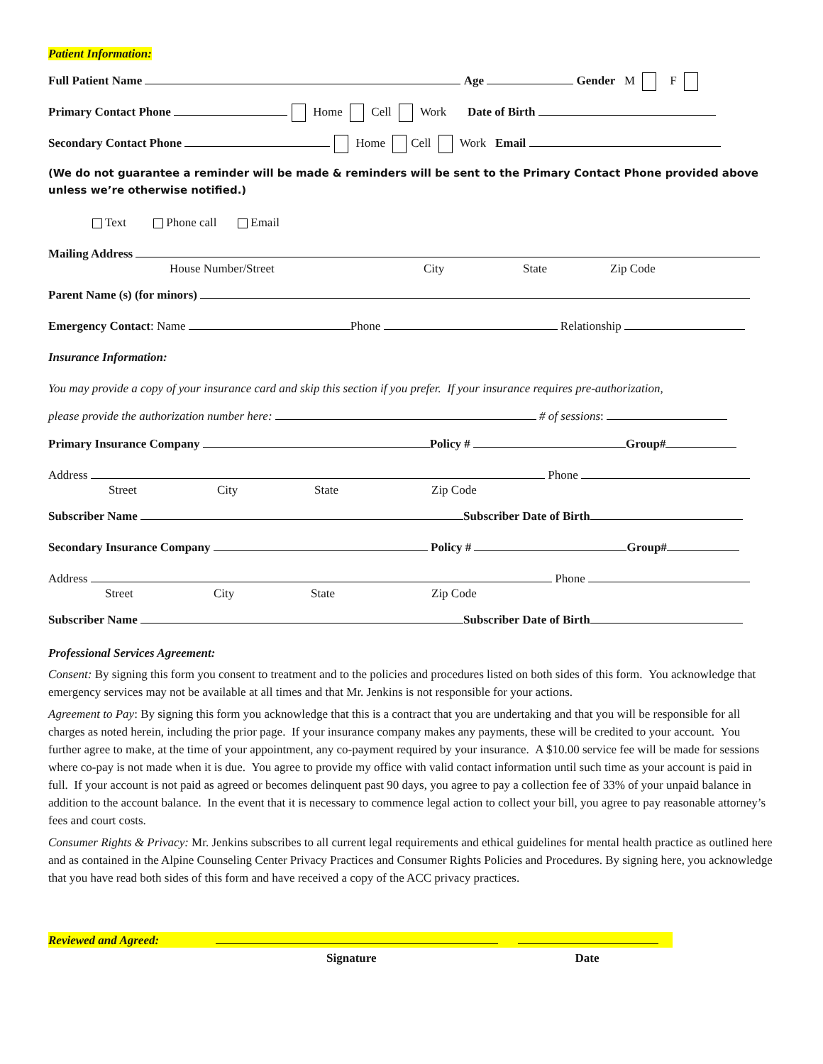Patient Information:
Full Patient Name Age Gender M F
Primary Contact Phone Home Cell Work Date of Birth
Secondary Contact Phone Home Cell Work Email
(We do not guarantee a reminder will be made & reminders will be sent to the Primary Contact Phone provided above unless we’re otherwise notified.)
Text Phone call Email
Mailing Address
House Number/Street City State Zip Code
Parent Name (s) (for minors)
Emergency Contact: Name Phone Relationship
Insurance Information:
You may provide a copy of your insurance card and skip this section if you prefer. If your insurance requires pre-authorization,
please provide the authorization number here: # of sessions:
Primary Insurance Company Policy # Group#
Address Phone
Street City State Zip Code
Subscriber Name Subscriber Date of Birth
Secondary Insurance Company Policy # Group#
Address Phone
Street City State Zip Code
Subscriber Name Subscriber Date of Birth
Professional Services Agreement:
Consent: By signing this form you consent to treatment and to the policies and procedures listed on both sides of this form. You acknowledge that emergency services may not be available at all times and that Mr. Jenkins is not responsible for your actions.
Agreement to Pay: By signing this form you acknowledge that this is a contract that you are undertaking and that you will be responsible for all charges as noted herein, including the prior page. If your insurance company makes any payments, these will be credited to your account. You further agree to make, at the time of your appointment, any co-payment required by your insurance. A $10.00 service fee will be made for sessions where co-pay is not made when it is due. You agree to provide my office with valid contact information until such time as your account is paid in full. If your account is not paid as agreed or becomes delinquent past 90 days, you agree to pay a collection fee of 33% of your unpaid balance in addition to the account balance. In the event that it is necessary to commence legal action to collect your bill, you agree to pay reasonable attorney’s fees and court costs.
Consumer Rights & Privacy: Mr. Jenkins subscribes to all current legal requirements and ethical guidelines for mental health practice as outlined here and as contained in the Alpine Counseling Center Privacy Practices and Consumer Rights Policies and Procedures. By signing here, you acknowledge that you have read both sides of this form and have received a copy of the ACC privacy practices.
Reviewed and Agreed:
Signature Date